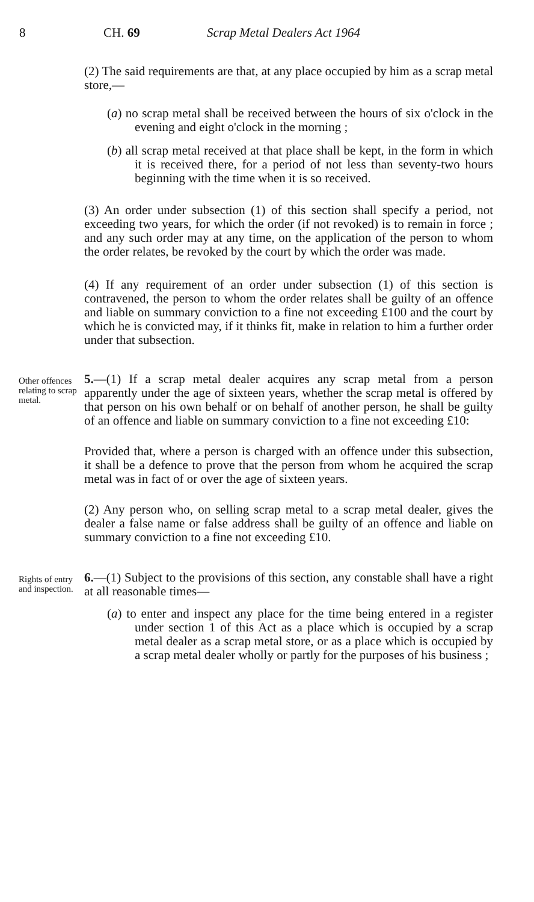8 CH. 69 Scrap Metal Dealers Act 1964
(2) The said requirements are that, at any place occupied by him as a scrap metal store,—
(a) no scrap metal shall be received between the hours of six o'clock in the evening and eight o'clock in the morning ;
(b) all scrap metal received at that place shall be kept, in the form in which it is received there, for a period of not less than seventy-two hours beginning with the time when it is so received.
(3) An order under subsection (1) of this section shall specify a period, not exceeding two years, for which the order (if not revoked) is to remain in force ; and any such order may at any time, on the application of the person to whom the order relates, be revoked by the court by which the order was made.
(4) If any requirement of an order under subsection (1) of this section is contravened, the person to whom the order relates shall be guilty of an offence and liable on summary conviction to a fine not exceeding £100 and the court by which he is convicted may, if it thinks fit, make in relation to him a further order under that subsection.
Other offences relating to scrap metal.
5.—(1) If a scrap metal dealer acquires any scrap metal from a person apparently under the age of sixteen years, whether the scrap metal is offered by that person on his own behalf or on behalf of another person, he shall be guilty of an offence and liable on summary conviction to a fine not exceeding £10:
Provided that, where a person is charged with an offence under this subsection, it shall be a defence to prove that the person from whom he acquired the scrap metal was in fact of or over the age of sixteen years.
(2) Any person who, on selling scrap metal to a scrap metal dealer, gives the dealer a false name or false address shall be guilty of an offence and liable on summary conviction to a fine not exceeding £10.
Rights of entry and inspection.
6.—(1) Subject to the provisions of this section, any constable shall have a right at all reasonable times—
(a) to enter and inspect any place for the time being entered in a register under section 1 of this Act as a place which is occupied by a scrap metal dealer as a scrap metal store, or as a place which is occupied by a scrap metal dealer wholly or partly for the purposes of his business ;